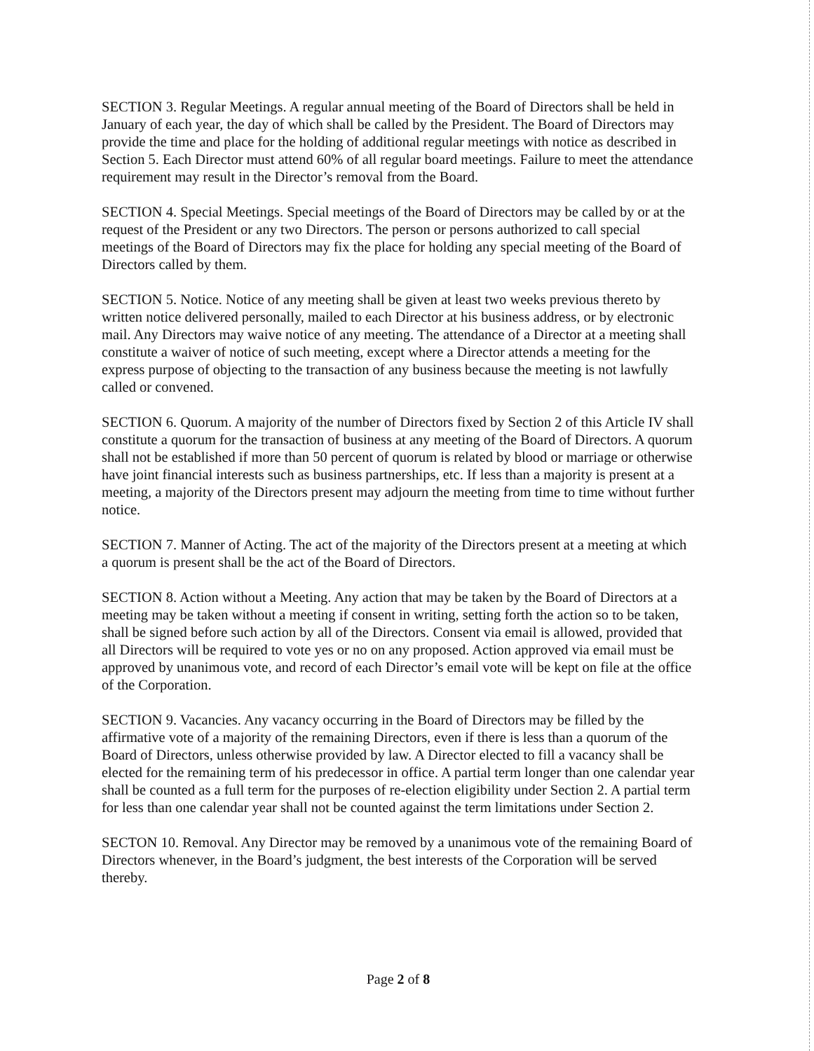SECTION 3. Regular Meetings. A regular annual meeting of the Board of Directors shall be held in January of each year, the day of which shall be called by the President. The Board of Directors may provide the time and place for the holding of additional regular meetings with notice as described in Section 5. Each Director must attend 60% of all regular board meetings. Failure to meet the attendance requirement may result in the Director’s removal from the Board.
SECTION 4. Special Meetings. Special meetings of the Board of Directors may be called by or at the request of the President or any two Directors. The person or persons authorized to call special meetings of the Board of Directors may fix the place for holding any special meeting of the Board of Directors called by them.
SECTION 5. Notice. Notice of any meeting shall be given at least two weeks previous thereto by written notice delivered personally, mailed to each Director at his business address, or by electronic mail. Any Directors may waive notice of any meeting. The attendance of a Director at a meeting shall constitute a waiver of notice of such meeting, except where a Director attends a meeting for the express purpose of objecting to the transaction of any business because the meeting is not lawfully called or convened.
SECTION 6. Quorum. A majority of the number of Directors fixed by Section 2 of this Article IV shall constitute a quorum for the transaction of business at any meeting of the Board of Directors. A quorum shall not be established if more than 50 percent of quorum is related by blood or marriage or otherwise have joint financial interests such as business partnerships, etc. If less than a majority is present at a meeting, a majority of the Directors present may adjourn the meeting from time to time without further notice.
SECTION 7. Manner of Acting. The act of the majority of the Directors present at a meeting at which a quorum is present shall be the act of the Board of Directors.
SECTION 8. Action without a Meeting. Any action that may be taken by the Board of Directors at a meeting may be taken without a meeting if consent in writing, setting forth the action so to be taken, shall be signed before such action by all of the Directors. Consent via email is allowed, provided that all Directors will be required to vote yes or no on any proposed. Action approved via email must be approved by unanimous vote, and record of each Director’s email vote will be kept on file at the office of the Corporation.
SECTION 9. Vacancies. Any vacancy occurring in the Board of Directors may be filled by the affirmative vote of a majority of the remaining Directors, even if there is less than a quorum of the Board of Directors, unless otherwise provided by law. A Director elected to fill a vacancy shall be elected for the remaining term of his predecessor in office. A partial term longer than one calendar year shall be counted as a full term for the purposes of re-election eligibility under Section 2. A partial term for less than one calendar year shall not be counted against the term limitations under Section 2.
SECTON 10. Removal. Any Director may be removed by a unanimous vote of the remaining Board of Directors whenever, in the Board’s judgment, the best interests of the Corporation will be served thereby.
Page 2 of 8